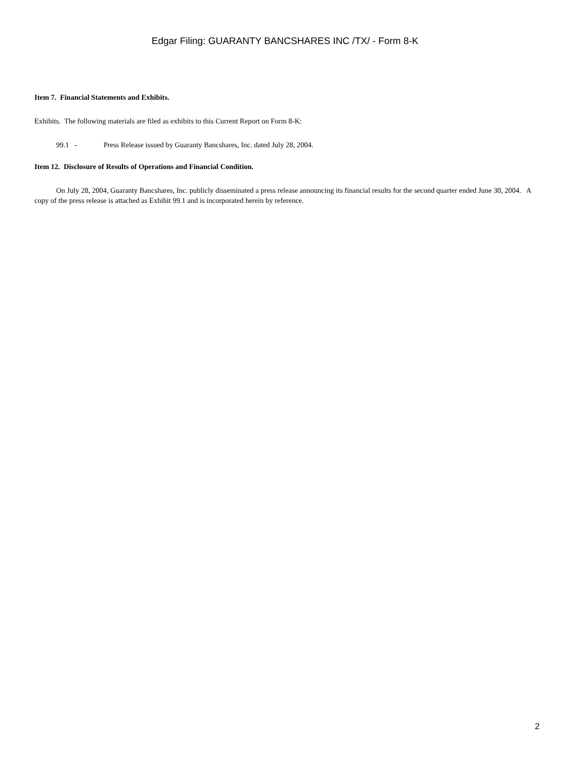Edgar Filing: GUARANTY BANCSHARES INC /TX/ - Form 8-K
Item 7. Financial Statements and Exhibits.
Exhibits. The following materials are filed as exhibits to this Current Report on Form 8-K:
99.1 - Press Release issued by Guaranty Bancshares, Inc. dated July 28, 2004.
Item 12. Disclosure of Results of Operations and Financial Condition.
On July 28, 2004, Guaranty Bancshares, Inc. publicly disseminated a press release announcing its financial results for the second quarter ended June 30, 2004. A copy of the press release is attached as Exhibit 99.1 and is incorporated herein by reference.
2